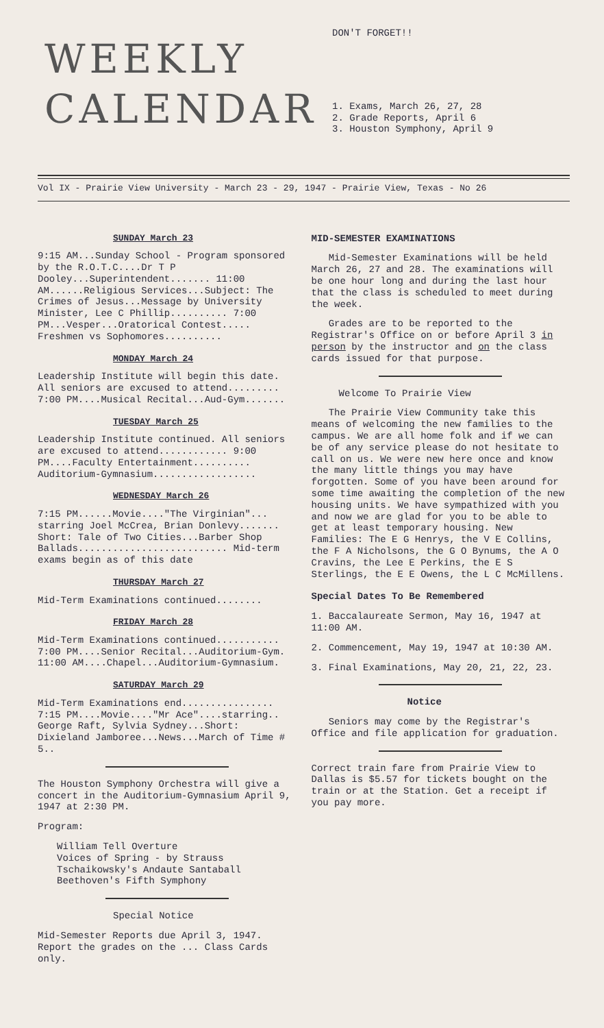WEEKLY
CALENDAR
DON'T FORGET!!
1. Exams, March 26, 27, 28
2. Grade Reports, April 6
3. Houston Symphony, April 9
Vol IX - Prairie View University - March 23 - 29, 1947 - Prairie View, Texas - No 26
SUNDAY March 23
9:15 AM...Sunday School - Program sponsored by the R.O.T.C....Dr T P Dooley...Superintendent....... 11:00 AM......Religious Services...Subject: The Crimes of Jesus...Message by University Minister, Lee C Phillip.......... 7:00 PM...Vesper...Oratorical Contest..... Freshmen vs Sophomores..........
MONDAY March 24
Leadership Institute will begin this date. All seniors are excused to attend......... 7:00 PM....Musical Recital...Aud-Gym.......
TUESDAY March 25
Leadership Institute continued. All seniors are excused to attend............ 9:00 PM....Faculty Entertainment.......... Auditorium-Gymnasium..................
WEDNESDAY March 26
7:15 PM......Movie...."The Virginian"... starring Joel McCrea, Brian Donlevy....... Short: Tale of Two Cities...Barber Shop Ballads.......................... Mid-term exams begin as of this date
THURSDAY March 27
Mid-Term Examinations continued........
FRIDAY March 28
Mid-Term Examinations continued........... 7:00 PM....Senior Recital...Auditorium-Gym. 11:00 AM....Chapel...Auditorium-Gymnasium.
SATURDAY March 29
Mid-Term Examinations end................ 7:15 PM....Movie...."Mr Ace"....starring.. George Raft, Sylvia Sydney...Short: Dixieland Jamboree...News...March of Time # 5..
The Houston Symphony Orchestra will give a concert in the Auditorium-Gymnasium April 9, 1947 at 2:30 PM.
Program:
William Tell Overture
Voices of Spring - by Strauss
Tschaikowsky's Andaute Santaball
Beethoven's Fifth Symphony
Special Notice
Mid-Semester Reports due April 3, 1947. Report the grades on the ... Class Cards only.
MID-SEMESTER EXAMINATIONS
Mid-Semester Examinations will be held March 26, 27 and 28. The examinations will be one hour long and during the last hour that the class is scheduled to meet during the week.
Grades are to be reported to the Registrar's Office on or before April 3 in person by the instructor and on the class cards issued for that purpose.
Welcome To Prairie View
The Prairie View Community take this means of welcoming the new families to the campus. We are all home folk and if we can be of any service please do not hesitate to call on us. We were new here once and know the many little things you may have forgotten. Some of you have been around for some time awaiting the completion of the new housing units. We have sympathized with you and now we are glad for you to be able to get at least temporary housing. New Families: The E G Henrys, the V E Collins, the F A Nicholsons, the G O Bynums, the A O Cravins, the Lee E Perkins, the E S Sterlings, the E E Owens, the L C McMillens.
Special Dates To Be Remembered
1. Baccalaureate Sermon, May 16, 1947 at 11:00 AM.
2. Commencement, May 19, 1947 at 10:30 AM.
3. Final Examinations, May 20, 21, 22, 23.
Notice
Seniors may come by the Registrar's Office and file application for graduation.
Correct train fare from Prairie View to Dallas is $5.57 for tickets bought on the train or at the Station. Get a receipt if you pay more.